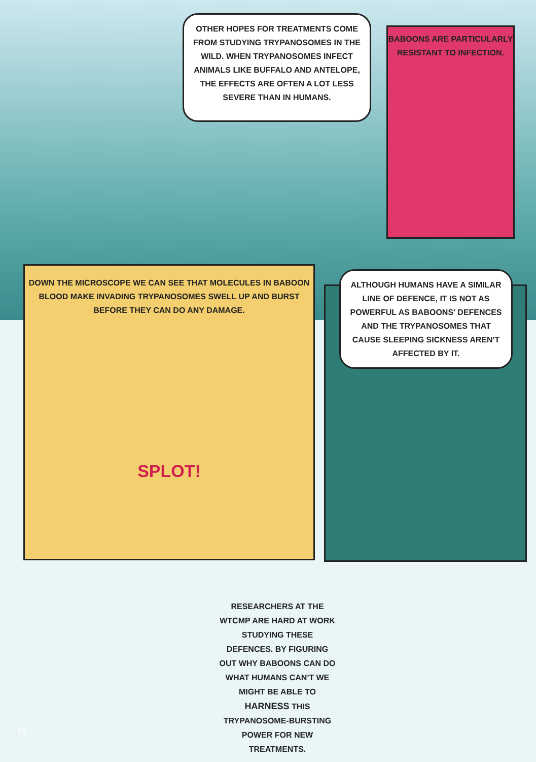OTHER HOPES FOR TREATMENTS COME FROM STUDYING TRYPANOSOMES IN THE WILD. WHEN TRYPANOSOMES INFECT ANIMALS LIKE BUFFALO AND ANTELOPE, THE EFFECTS ARE OFTEN A LOT LESS SEVERE THAN IN HUMANS.
BABOONS ARE PARTICULARLY RESISTANT TO INFECTION.
DOWN THE MICROSCOPE WE CAN SEE THAT MOLECULES IN BABOON BLOOD MAKE INVADING TRYPANOSOMES SWELL UP AND BURST BEFORE THEY CAN DO ANY DAMAGE.
SPLOT!
ALTHOUGH HUMANS HAVE A SIMILAR LINE OF DEFENCE, IT IS NOT AS POWERFUL AS BABOONS' DEFENCES AND THE TRYPANOSOMES THAT CAUSE SLEEPING SICKNESS AREN'T AFFECTED BY IT.
RESEARCHERS AT THE WTCMP ARE HARD AT WORK STUDYING THESE DEFENCES. BY FIGURING OUT WHY BABOONS CAN DO WHAT HUMANS CAN'T WE MIGHT BE ABLE TO HARNESS THIS TRYPANOSOME-BURSTING POWER FOR NEW TREATMENTS.
10